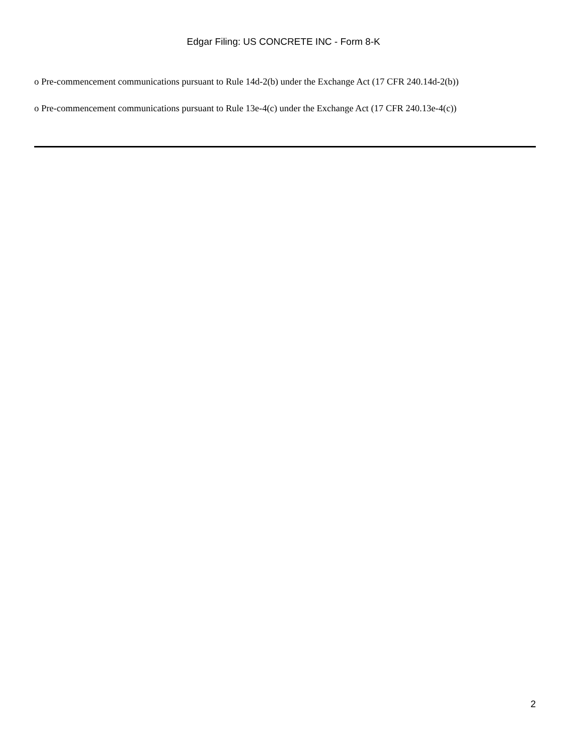Edgar Filing: US CONCRETE INC - Form 8-K
o Pre-commencement communications pursuant to Rule 14d-2(b) under the Exchange Act (17 CFR 240.14d-2(b))
o Pre-commencement communications pursuant to Rule 13e-4(c) under the Exchange Act (17 CFR 240.13e-4(c))
2